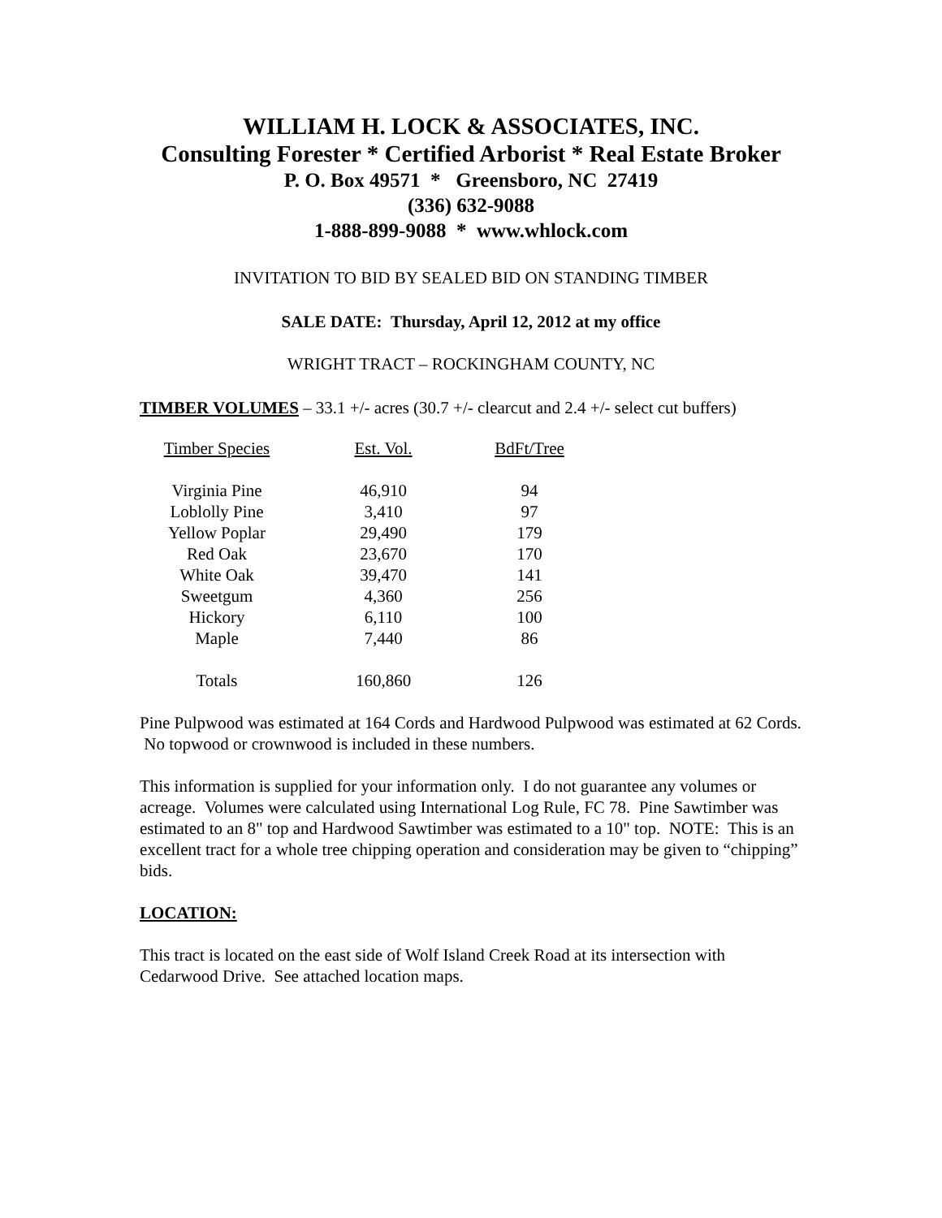WILLIAM H. LOCK & ASSOCIATES, INC.
Consulting Forester * Certified Arborist * Real Estate Broker
P. O. Box 49571 * Greensboro, NC 27419
(336) 632-9088
1-888-899-9088 * www.whlock.com
INVITATION TO BID BY SEALED BID ON STANDING TIMBER
SALE DATE: Thursday, April 12, 2012 at my office
WRIGHT TRACT – ROCKINGHAM COUNTY, NC
TIMBER VOLUMES – 33.1 +/- acres (30.7 +/- clearcut and 2.4 +/- select cut buffers)
| Timber Species | Est. Vol. | BdFt/Tree |
| --- | --- | --- |
| Virginia Pine | 46,910 | 94 |
| Loblolly Pine | 3,410 | 97 |
| Yellow Poplar | 29,490 | 179 |
| Red Oak | 23,670 | 170 |
| White Oak | 39,470 | 141 |
| Sweetgum | 4,360 | 256 |
| Hickory | 6,110 | 100 |
| Maple | 7,440 | 86 |
| Totals | 160,860 | 126 |
Pine Pulpwood was estimated at 164 Cords and Hardwood Pulpwood was estimated at 62 Cords. No topwood or crownwood is included in these numbers.
This information is supplied for your information only. I do not guarantee any volumes or acreage. Volumes were calculated using International Log Rule, FC 78. Pine Sawtimber was estimated to an 8" top and Hardwood Sawtimber was estimated to a 10" top. NOTE: This is an excellent tract for a whole tree chipping operation and consideration may be given to “chipping” bids.
LOCATION:
This tract is located on the east side of Wolf Island Creek Road at its intersection with Cedarwood Drive. See attached location maps.